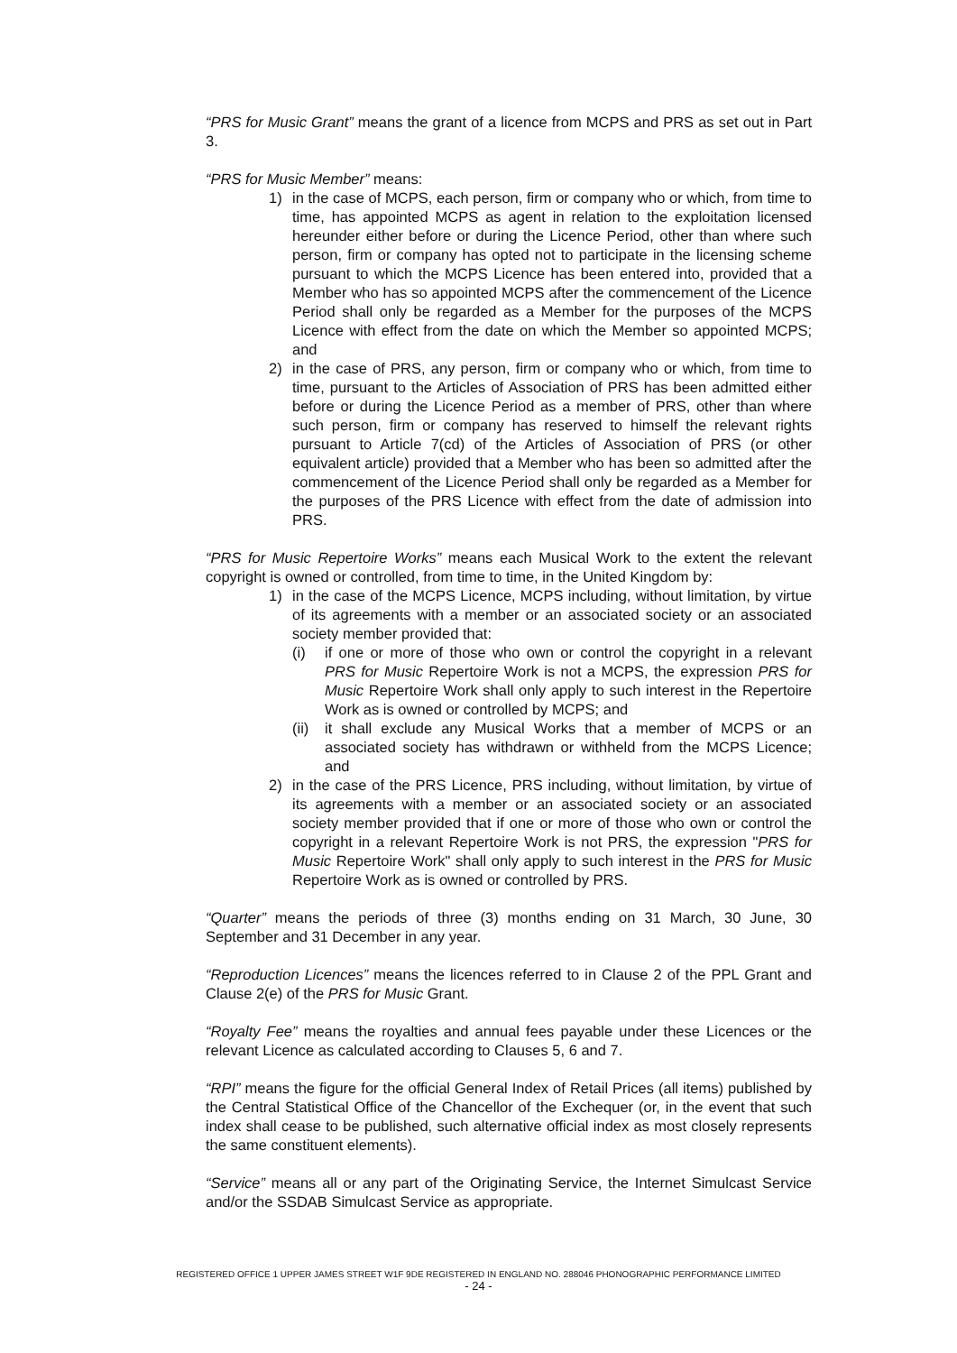“PRS for Music Grant” means the grant of a licence from MCPS and PRS as set out in Part 3.
“PRS for Music Member” means:
1) in the case of MCPS, each person, firm or company who or which, from time to time, has appointed MCPS as agent in relation to the exploitation licensed hereunder either before or during the Licence Period, other than where such person, firm or company has opted not to participate in the licensing scheme pursuant to which the MCPS Licence has been entered into, provided that a Member who has so appointed MCPS after the commencement of the Licence Period shall only be regarded as a Member for the purposes of the MCPS Licence with effect from the date on which the Member so appointed MCPS; and
2) in the case of PRS, any person, firm or company who or which, from time to time, pursuant to the Articles of Association of PRS has been admitted either before or during the Licence Period as a member of PRS, other than where such person, firm or company has reserved to himself the relevant rights pursuant to Article 7(cd) of the Articles of Association of PRS (or other equivalent article) provided that a Member who has been so admitted after the commencement of the Licence Period shall only be regarded as a Member for the purposes of the PRS Licence with effect from the date of admission into PRS.
“PRS for Music Repertoire Works” means each Musical Work to the extent the relevant copyright is owned or controlled, from time to time, in the United Kingdom by:
1) in the case of the MCPS Licence, MCPS including, without limitation, by virtue of its agreements with a member or an associated society or an associated society member provided that:
(i) if one or more of those who own or control the copyright in a relevant PRS for Music Repertoire Work is not a MCPS, the expression PRS for Music Repertoire Work shall only apply to such interest in the Repertoire Work as is owned or controlled by MCPS; and
(ii)
it shall exclude any Musical Works that a member of MCPS or an associated society has withdrawn or withheld from the MCPS Licence; and
2) in the case of the PRS Licence, PRS including, without limitation, by virtue of its agreements with a member or an associated society or an associated society member provided that if one or more of those who own or control the copyright in a relevant Repertoire Work is not PRS, the expression "PRS for Music Repertoire Work" shall only apply to such interest in the PRS for Music Repertoire Work as is owned or controlled by PRS.
“Quarter” means the periods of three (3) months ending on 31 March, 30 June, 30 September and 31 December in any year.
“Reproduction Licences” means the licences referred to in Clause 2 of the PPL Grant and Clause 2(e) of the PRS for Music Grant.
“Royalty Fee” means the royalties and annual fees payable under these Licences or the relevant Licence as calculated according to Clauses 5, 6 and 7.
“RPI” means the figure for the official General Index of Retail Prices (all items) published by the Central Statistical Office of the Chancellor of the Exchequer (or, in the event that such index shall cease to be published, such alternative official index as most closely represents the same constituent elements).
“Service” means all or any part of the Originating Service, the Internet Simulcast Service and/or the SSDAB Simulcast Service as appropriate.
REGISTERED OFFICE 1 UPPER JAMES STREET W1F 9DE REGISTERED IN ENGLAND NO. 288046 PHONOGRAPHIC PERFORMANCE LIMITED
- 24 -